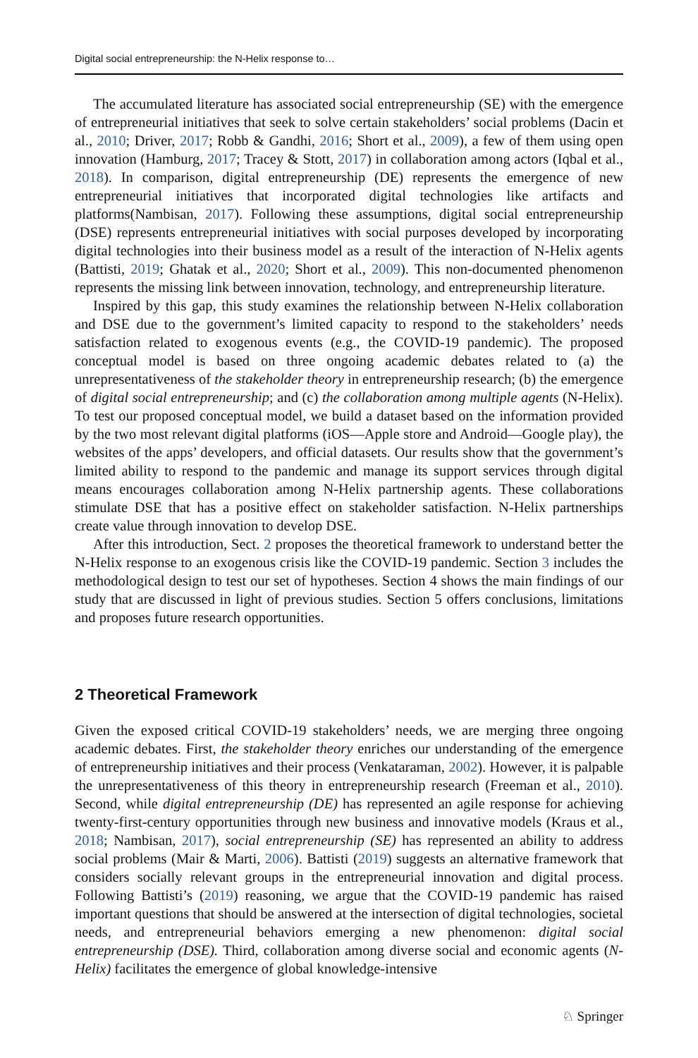Digital social entrepreneurship: the N-Helix response to…
The accumulated literature has associated social entrepreneurship (SE) with the emergence of entrepreneurial initiatives that seek to solve certain stakeholders’ social problems (Dacin et al., 2010; Driver, 2017; Robb & Gandhi, 2016; Short et al., 2009), a few of them using open innovation (Hamburg, 2017; Tracey & Stott, 2017) in collaboration among actors (Iqbal et al., 2018). In comparison, digital entrepreneurship (DE) represents the emergence of new entrepreneurial initiatives that incorporated digital technologies like artifacts and platforms(Nambisan, 2017). Following these assumptions, digital social entrepreneurship (DSE) represents entrepreneurial initiatives with social purposes developed by incorporating digital technologies into their business model as a result of the interaction of N-Helix agents (Battisti, 2019; Ghatak et al., 2020; Short et al., 2009). This non-documented phenomenon represents the missing link between innovation, technology, and entrepreneurship literature.
Inspired by this gap, this study examines the relationship between N-Helix collaboration and DSE due to the government’s limited capacity to respond to the stakeholders’ needs satisfaction related to exogenous events (e.g., the COVID-19 pandemic). The proposed conceptual model is based on three ongoing academic debates related to (a) the unrepresentativeness of the stakeholder theory in entrepreneurship research; (b) the emergence of digital social entrepreneurship; and (c) the collaboration among multiple agents (N-Helix). To test our proposed conceptual model, we build a dataset based on the information provided by the two most relevant digital platforms (iOS—Apple store and Android—Google play), the websites of the apps’ developers, and official datasets. Our results show that the government’s limited ability to respond to the pandemic and manage its support services through digital means encourages collaboration among N-Helix partnership agents. These collaborations stimulate DSE that has a positive effect on stakeholder satisfaction. N-Helix partnerships create value through innovation to develop DSE.
After this introduction, Sect. 2 proposes the theoretical framework to understand better the N-Helix response to an exogenous crisis like the COVID-19 pandemic. Section 3 includes the methodological design to test our set of hypotheses. Section 4 shows the main findings of our study that are discussed in light of previous studies. Section 5 offers conclusions, limitations and proposes future research opportunities.
2 Theoretical Framework
Given the exposed critical COVID-19 stakeholders’ needs, we are merging three ongoing academic debates. First, the stakeholder theory enriches our understanding of the emergence of entrepreneurship initiatives and their process (Venkataraman, 2002). However, it is palpable the unrepresentativeness of this theory in entrepreneurship research (Freeman et al., 2010). Second, while digital entrepreneurship (DE) has represented an agile response for achieving twenty-first-century opportunities through new business and innovative models (Kraus et al., 2018; Nambisan, 2017), social entrepreneurship (SE) has represented an ability to address social problems (Mair & Marti, 2006). Battisti (2019) suggests an alternative framework that considers socially relevant groups in the entrepreneurial innovation and digital process. Following Battisti’s (2019) reasoning, we argue that the COVID-19 pandemic has raised important questions that should be answered at the intersection of digital technologies, societal needs, and entrepreneurial behaviors emerging a new phenomenon: digital social entrepreneurship (DSE). Third, collaboration among diverse social and economic agents (N-Helix) facilitates the emergence of global knowledge-intensive
♘ Springer